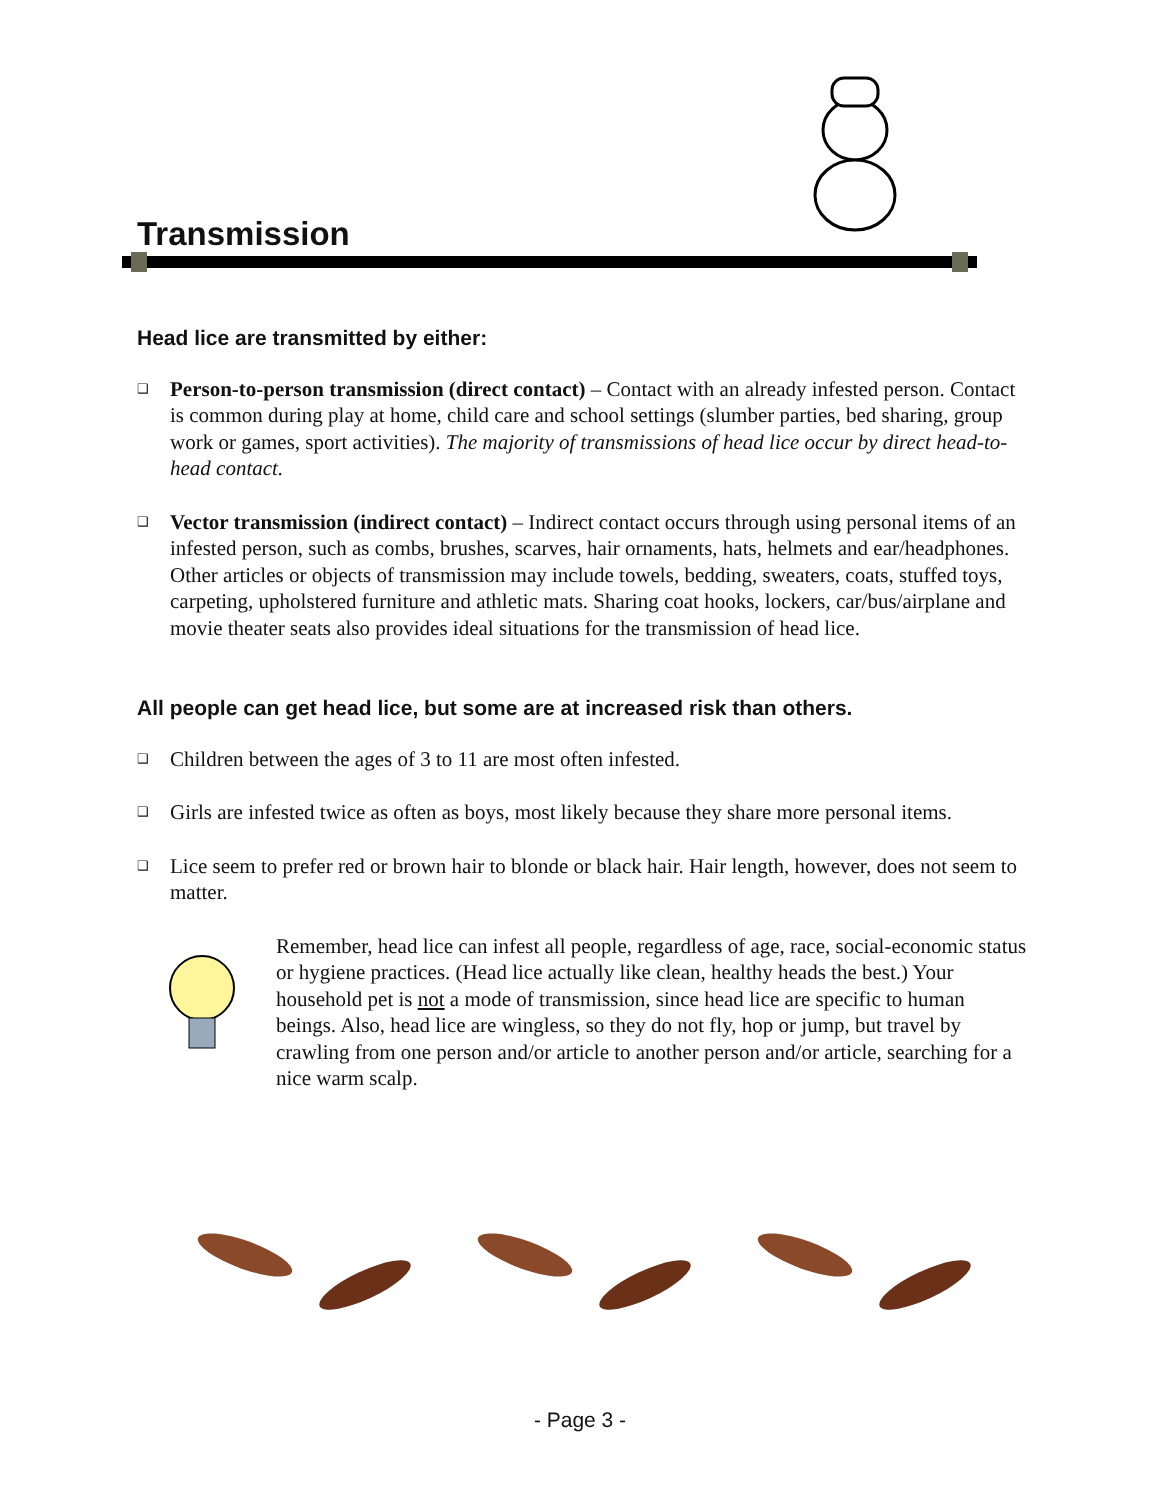Transmission
Head lice are transmitted by either:
❑
Person-to-person transmission (direct contact) – Contact with an already infested person. Contact is common during play at home, child care and school settings (slumber parties, bed sharing, group work or games, sport activities). The majority of transmissions of head lice occur by direct head-to-head contact.
❑
Vector transmission (indirect contact) – Indirect contact occurs through using personal items of an infested person, such as combs, brushes, scarves, hair ornaments, hats, helmets and ear/headphones. Other articles or objects of transmission may include towels, bedding, sweaters, coats, stuffed toys, carpeting, upholstered furniture and athletic mats. Sharing coat hooks, lockers, car/bus/airplane and movie theater seats also provides ideal situations for the transmission of head lice.
All people can get head lice, but some are at increased risk than others.
❑
Children between the ages of 3 to 11 are most often infested.
❑
Girls are infested twice as often as boys, most likely because they share more personal items.
❑
Lice seem to prefer red or brown hair to blonde or black hair. Hair length, however, does not seem to matter.
Remember, head lice can infest all people, regardless of age, race, social-economic status or hygiene practices. (Head lice actually like clean, healthy heads the best.) Your household pet is not a mode of transmission, since head lice are specific to human beings. Also, head lice are wingless, so they do not fly, hop or jump, but travel by crawling from one person and/or article to another person and/or article, searching for a nice warm scalp.
- Page 3 -